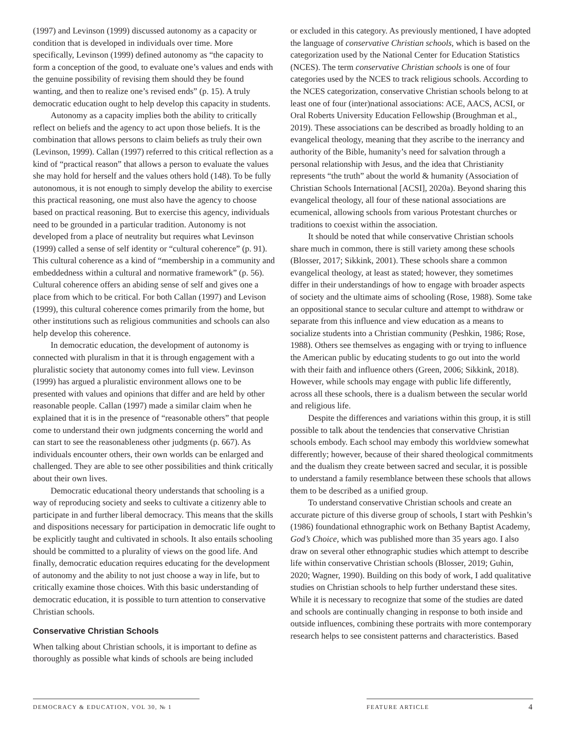(1997) and Levinson (1999) discussed autonomy as a capacity or condition that is developed in individuals over time. More specifically, Levinson (1999) defined autonomy as “the capacity to form a conception of the good, to evaluate one’s values and ends with the genuine possibility of revising them should they be found wanting, and then to realize one’s revised ends” (p. 15). A truly democratic education ought to help develop this capacity in students.
Autonomy as a capacity implies both the ability to critically reflect on beliefs and the agency to act upon those beliefs. It is the combination that allows persons to claim beliefs as truly their own (Levinson, 1999). Callan (1997) referred to this critical reflection as a kind of “practical reason” that allows a person to evaluate the values she may hold for herself and the values others hold (148). To be fully autonomous, it is not enough to simply develop the ability to exercise this practical reasoning, one must also have the agency to choose based on practical reasoning. But to exercise this agency, individuals need to be grounded in a particular tradition. Autonomy is not developed from a place of neutrality but requires what Levinson (1999) called a sense of self identity or “cultural coherence” (p. 91). This cultural coherence as a kind of “membership in a community and embeddedness within a cultural and normative framework” (p. 56). Cultural coherence offers an abiding sense of self and gives one a place from which to be critical. For both Callan (1997) and Levison (1999), this cultural coherence comes primarily from the home, but other institutions such as religious communities and schools can also help develop this coherence.
In democratic education, the development of autonomy is connected with pluralism in that it is through engagement with a pluralistic society that autonomy comes into full view. Levinson (1999) has argued a pluralistic environment allows one to be presented with values and opinions that differ and are held by other reasonable people. Callan (1997) made a similar claim when he explained that it is in the presence of “reasonable others” that people come to understand their own judgments concerning the world and can start to see the reasonableness other judgments (p. 667). As individuals encounter others, their own worlds can be enlarged and challenged. They are able to see other possibilities and think critically about their own lives.
Democratic educational theory understands that schooling is a way of reproducing society and seeks to cultivate a citizenry able to participate in and further liberal democracy. This means that the skills and dispositions necessary for participation in democratic life ought to be explicitly taught and cultivated in schools. It also entails schooling should be committed to a plurality of views on the good life. And finally, democratic education requires educating for the development of autonomy and the ability to not just choose a way in life, but to critically examine those choices. With this basic understanding of democratic education, it is possible to turn attention to conservative Christian schools.
Conservative Christian Schools
When talking about Christian schools, it is important to define as thoroughly as possible what kinds of schools are being included
or excluded in this category. As previously mentioned, I have adopted the language of conservative Christian schools, which is based on the categorization used by the National Center for Education Statistics (NCES). The term conservative Christian schools is one of four categories used by the NCES to track religious schools. According to the NCES categorization, conservative Christian schools belong to at least one of four (inter)national associations: ACE, AACS, ACSI, or Oral Roberts University Education Fellowship (Broughman et al., 2019). These associations can be described as broadly holding to an evangelical theology, meaning that they ascribe to the inerrancy and authority of the Bible, humanity’s need for salvation through a personal relationship with Jesus, and the idea that Christianity represents “the truth” about the world & humanity (Association of Christian Schools International [ACSI], 2020a). Beyond sharing this evangelical theology, all four of these national associations are ecumenical, allowing schools from various Protestant churches or traditions to coexist within the association.
It should be noted that while conservative Christian schools share much in common, there is still variety among these schools (Blosser, 2017; Sikkink, 2001). These schools share a common evangelical theology, at least as stated; however, they sometimes differ in their understandings of how to engage with broader aspects of society and the ultimate aims of schooling (Rose, 1988). Some take an oppositional stance to secular culture and attempt to withdraw or separate from this influence and view education as a means to socialize students into a Christian community (Peshkin, 1986; Rose, 1988). Others see themselves as engaging with or trying to influence the American public by educating students to go out into the world with their faith and influence others (Green, 2006; Sikkink, 2018). However, while schools may engage with public life differently, across all these schools, there is a dualism between the secular world and religious life.
Despite the differences and variations within this group, it is still possible to talk about the tendencies that conservative Christian schools embody. Each school may embody this worldview somewhat differently; however, because of their shared theological commitments and the dualism they create between sacred and secular, it is possible to understand a family resemblance between these schools that allows them to be described as a unified group.
To understand conservative Christian schools and create an accurate picture of this diverse group of schools, I start with Peshkin’s (1986) foundational ethnographic work on Bethany Baptist Academy, God’s Choice, which was published more than 35 years ago. I also draw on several other ethnographic studies which attempt to describe life within conservative Christian schools (Blosser, 2019; Guhin, 2020; Wagner, 1990). Building on this body of work, I add qualitative studies on Christian schools to help further understand these sites. While it is necessary to recognize that some of the studies are dated and schools are continually changing in response to both inside and outside influences, combining these portraits with more contemporary research helps to see consistent patterns and characteristics. Based
DEMOCRACY & EDUCATION, VOL 30, № 1 FEATURE ARTICLE 4